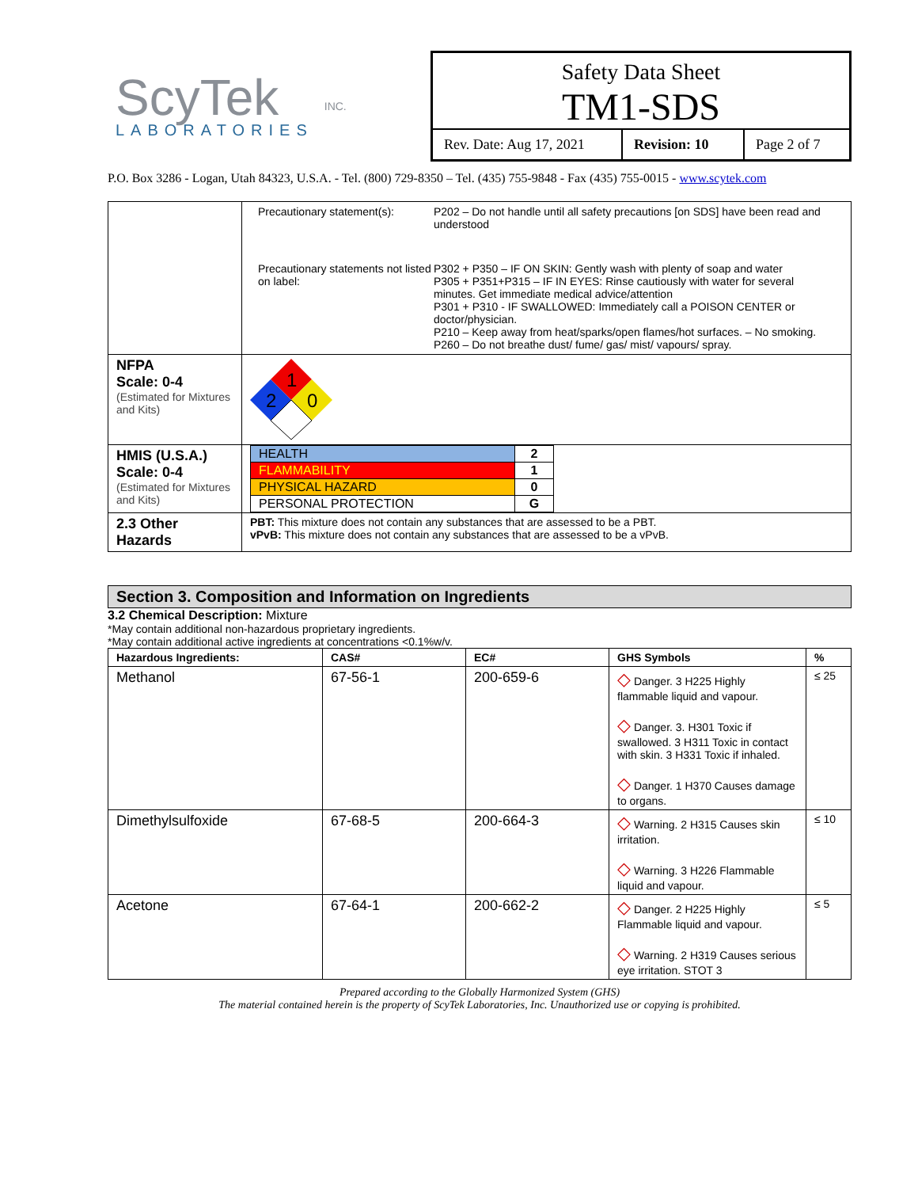ScyTek
LABORATORIES
INC.
Safety Data Sheet
TM1-SDS
Rev. Date: Aug 17, 2021
Revision: 10
Page 2 of 7
P.O. Box 3286 - Logan, Utah 84323, U.S.A. - Tel. (800) 729-8350 – Tel. (435) 755-9848 - Fax (435) 755-0015 - www.scytek.com
| | Precautionary statement(s): P202 – Do not handle until all safety precautions [on SDS] have been read and understood Precautionary statements not listed on label: P302 + P350 – IF ON SKIN: Gently wash with plenty of soap and water P305 + P351+P315 – IF IN EYES: Rinse cautiously with water for several minutes. Get immediate medical advice/attention P301 + P310 - IF SWALLOWED: Immediately call a POISON CENTER or doctor/physician. P210 – Keep away from heat/sparks/open flames/hot surfaces. – No smoking. P260 – Do not breathe dust/ fume/ gas/ mist/ vapours/ spray. |
| NFPA Scale: 0-4 (Estimated for Mixtures and Kits) | 1 2 0 |
| HMIS (U.S.A.) Scale: 0-4 (Estimated for Mixtures and Kits) | / HEALTH / 2 / / FLAMMABILITY / 1 / / PHYSICAL HAZARD / 0 / / PERSONAL PROTECTION / G / |
| 2.3 Other Hazards | PBT: This mixture does not contain any substances that are assessed to be a PBT. vPvB: This mixture does not contain any substances that are assessed to be a vPvB. |
Section 3. Composition and Information on Ingredients
3.2 Chemical Description: Mixture
*May contain additional non-hazardous proprietary ingredients.
*May contain additional active ingredients at concentrations <0.1%w/v.
| Hazardous Ingredients: | CAS# | EC# | GHS Symbols | % |
| --- | --- | --- | --- | --- |
| Methanol | 67-56-1 | 200-659-6 | ◇ Danger. 3 H225 Highly flammable liquid and vapour. ◇ Danger. 3. H301 Toxic if swallowed. 3 H311 Toxic in contact with skin. 3 H331 Toxic if inhaled. ◇ Danger. 1 H370 Causes damage to organs. | ≤ 25 |
| Dimethylsulfoxide | 67-68-5 | 200-664-3 | ◇ Warning. 2 H315 Causes skin irritation. ◇ Warning. 3 H226 Flammable liquid and vapour. | ≤ 10 |
| Acetone | 67-64-1 | 200-662-2 | ◇ Danger. 2 H225 Highly Flammable liquid and vapour. ◇ Warning. 2 H319 Causes serious eye irritation. STOT 3 | ≤ 5 |
Prepared according to the Globally Harmonized System (GHS)
The material contained herein is the property of ScyTek Laboratories, Inc. Unauthorized use or copying is prohibited.